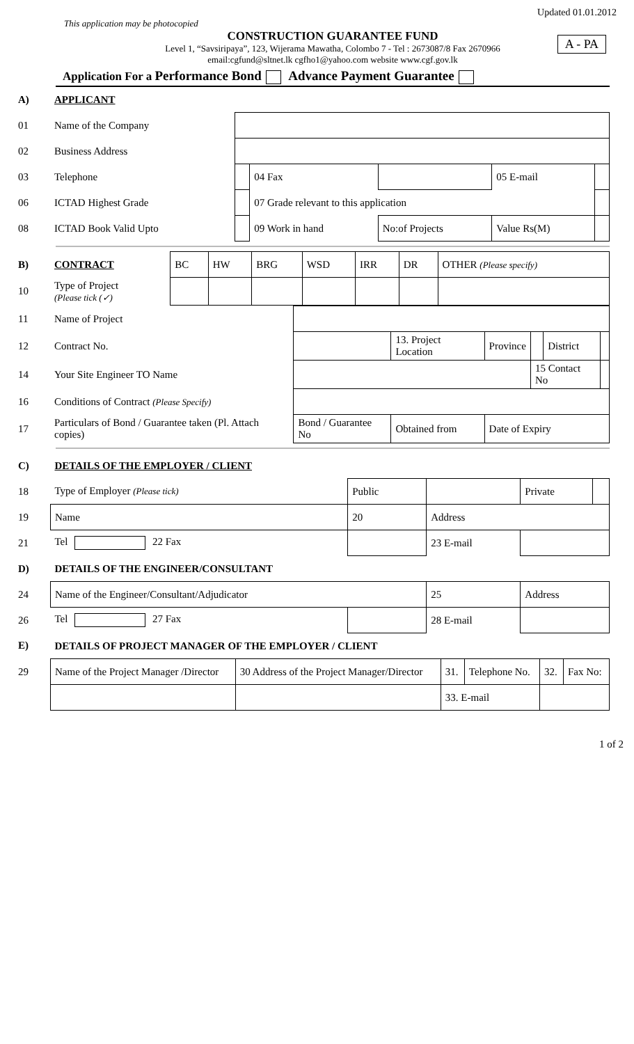Updated 01.01.2012
This application may be photocopied
A - PA
CONSTRUCTION GUARANTEE FUND
Level 1, “Savsiripaya”, 123, Wijerama Mawatha, Colombo 7 - Tel : 2673087/8 Fax 2670966
email:cgfund@sltnet.lk cgfho1@yahoo.com website www.cgf.gov.lk
Application For a Performance Bond Advance Payment Guarantee
| A) | APPLICANT | | | | | |
| 01 | Name of the Company | | | | | |
| 02 | Business Address | | | | | |
| 03 | Telephone | | 04 Fax | | 05 E-mail | |
| 06 | ICTAD Highest Grade | | 07 Grade relevant to this application | | | |
| 08 | ICTAD Book Valid Upto | | 09 Work in hand | No:of Projects | Value Rs(M) | |
| B) | CONTRACT | BC | HW | BRG | WSD | IRR | DR | OTHER (Please specify) |
| 10 | Type of Project (Please tick (✓) | | | | | | | |
| 11 | Name of Project | | | | | | |
| 12 | Contract No. | | 13. Project Location | Province | | District | |
| 14 | Your Site Engineer TO Name | | | | 15 Contact No | | |
| 16 | Conditions of Contract (Please Specify) | | | | | | |
| 17 | Particulars of Bond / Guarantee taken (Pl. Attach copies) | Bond / Guarantee No | Obtained from | Date of Expiry | | | |
| C) | DETAILS OF THE EMPLOYER / CLIENT | | | | |
| 18 | Type of Employer (Please tick) | Public | | Private | |
| 19 | Name | 20 | Address | | |
| 21 | Tel 22 Fax | | 23 E-mail | | |
| D) | DETAILS OF THE ENGINEER/CONSULTANT | | | | |
| 24 | Name of the Engineer/Consultant/Adjudicator | | 25 | Address | |
| 26 | Tel 27 Fax | | 28 E-mail | | |
| E) | DETAILS OF PROJECT MANAGER OF THE EMPLOYER / CLIENT | | | | |
| 29 | Name of the Project Manager /Director | 30 Address of the Project Manager/Director | 31. | Telephone No. | 32. | Fax No: |
| | | | 33. E-mail | | | |
1 of 2